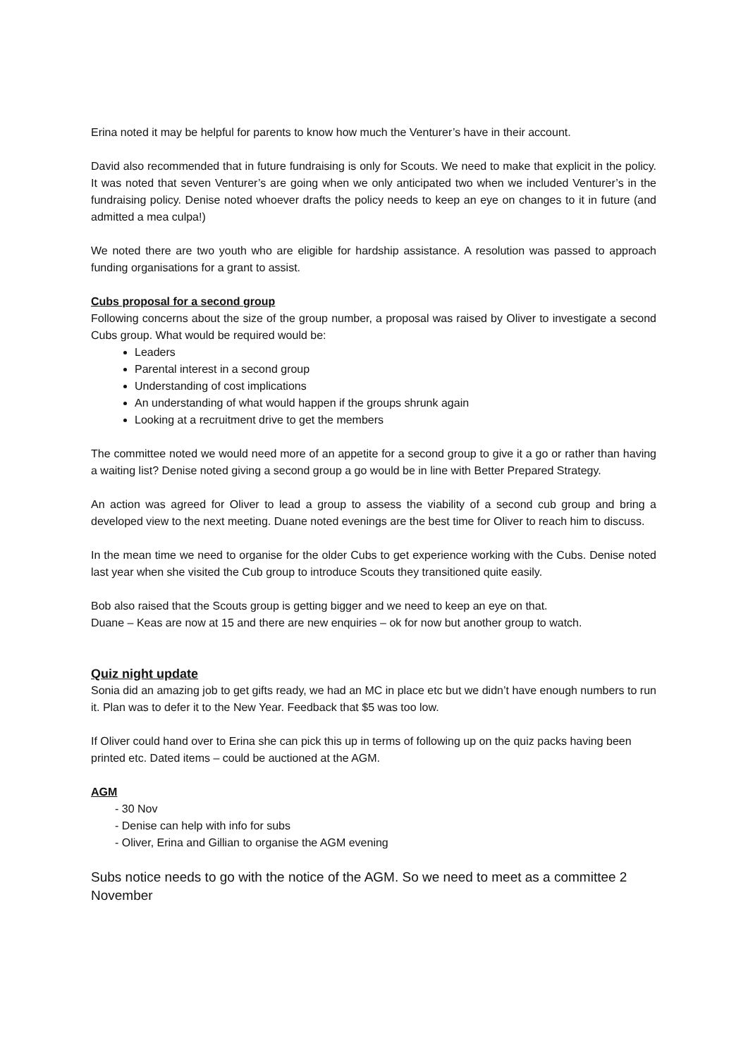Erina noted it may be helpful for parents to know how much the Venturer’s have in their account.
David also recommended that in future fundraising is only for Scouts. We need to make that explicit in the policy. It was noted that seven Venturer’s are going when we only anticipated two when we included Venturer’s in the fundraising policy. Denise noted whoever drafts the policy needs to keep an eye on changes to it in future (and admitted a mea culpa!)
We noted there are two youth who are eligible for hardship assistance. A resolution was passed to approach funding organisations for a grant to assist.
Cubs proposal for a second group
Following concerns about the size of the group number, a proposal was raised by Oliver to investigate a second Cubs group. What would be required would be:
Leaders
Parental interest in a second group
Understanding of cost implications
An understanding of what would happen if the groups shrunk again
Looking at a recruitment drive to get the members
The committee noted we would need more of an appetite for a second group to give it a go or rather than having a waiting list? Denise noted giving a second group a go would be in line with Better Prepared Strategy.
An action was agreed for Oliver to lead a group to assess the viability of a second cub group and bring a developed view to the next meeting. Duane noted evenings are the best time for Oliver to reach him to discuss.
In the mean time we need to organise for the older Cubs to get experience working with the Cubs. Denise noted last year when she visited the Cub group to introduce Scouts they transitioned quite easily.
Bob also raised that the Scouts group is getting bigger and we need to keep an eye on that.
Duane – Keas are now at 15 and there are new enquiries – ok for now but another group to watch.
Quiz night update
Sonia did an amazing job to get gifts ready, we had an MC in place etc but we didn’t have enough numbers to run it. Plan was to defer it to the New Year. Feedback that $5 was too low.
If Oliver could hand over to Erina she can pick this up in terms of following up on the quiz packs having been printed etc. Dated items – could be auctioned at the AGM.
AGM
- 30 Nov
- Denise can help with info for subs
- Oliver, Erina and Gillian to organise the AGM evening
Subs notice needs to go with the notice of the AGM. So we need to meet as a committee 2 November